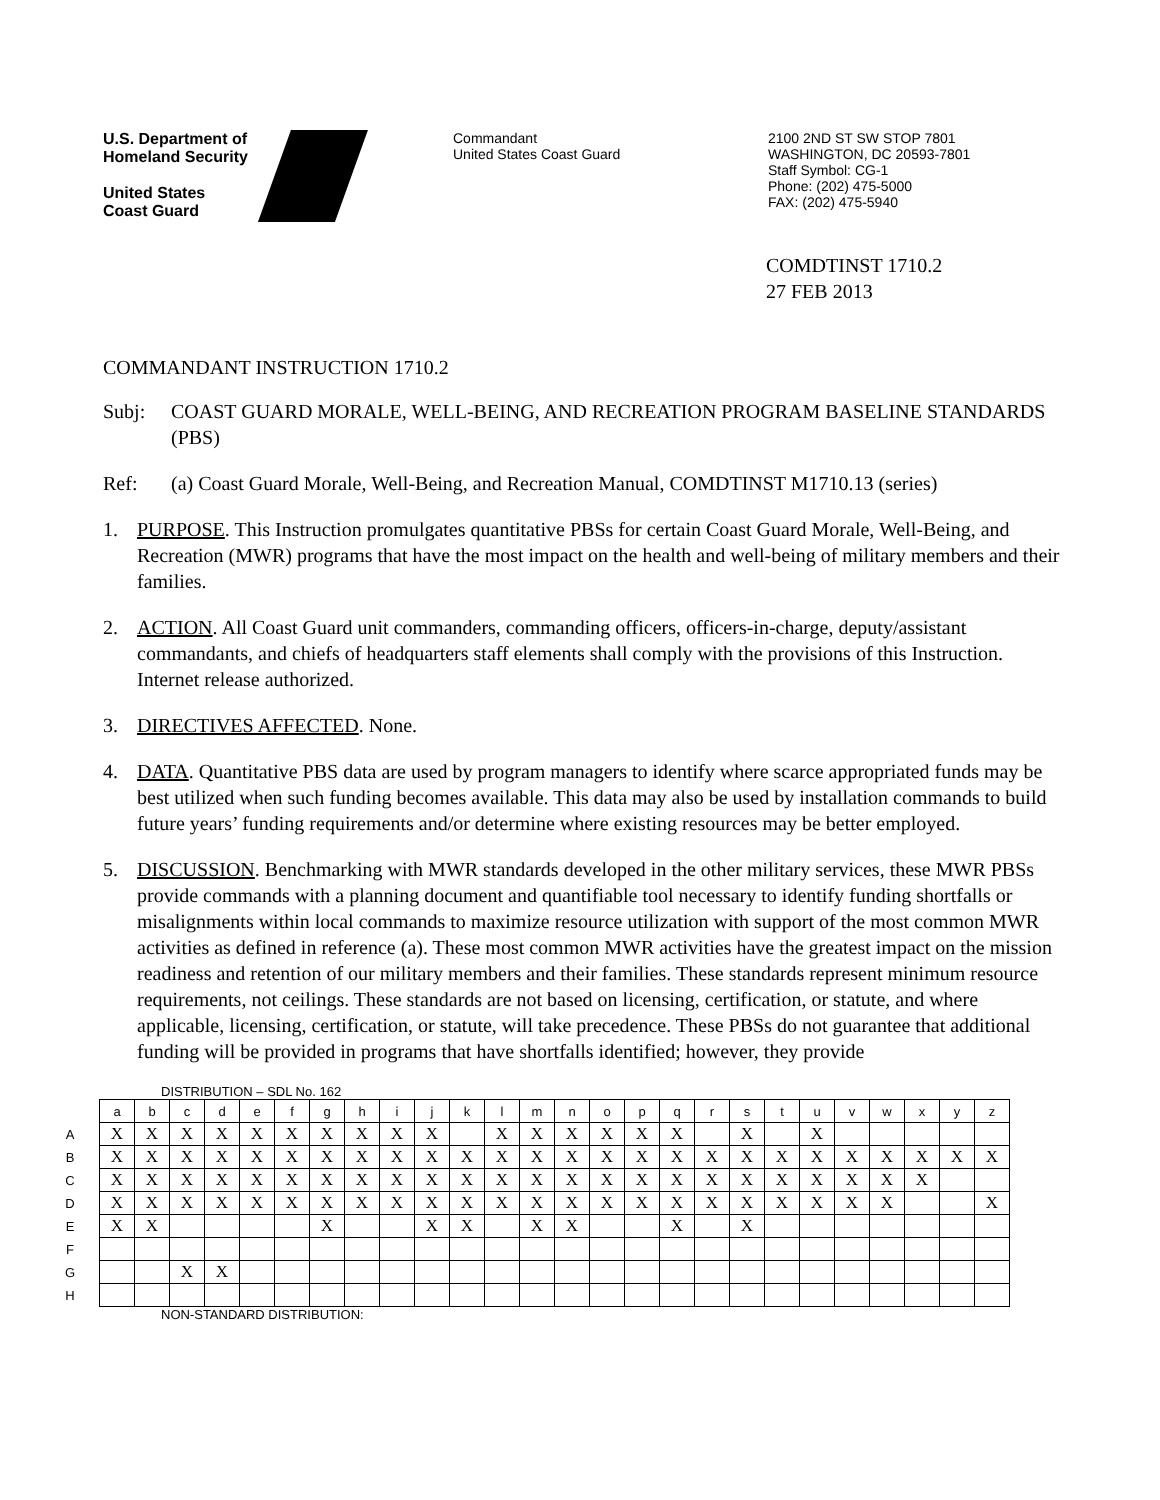U.S. Department of
Homeland Security
United States
Coast Guard
Commandant
United States Coast Guard
2100 2ND ST SW STOP 7801
WASHINGTON, DC 20593-7801
Staff Symbol: CG-1
Phone: (202) 475-5000
FAX: (202) 475-5940
COMDTINST 1710.2
27 FEB 2013
COMMANDANT INSTRUCTION 1710.2
Subj: COAST GUARD MORALE, WELL-BEING, AND RECREATION PROGRAM BASELINE STANDARDS (PBS)
Ref: (a) Coast Guard Morale, Well-Being, and Recreation Manual, COMDTINST M1710.13 (series)
1. PURPOSE. This Instruction promulgates quantitative PBSs for certain Coast Guard Morale, Well-Being, and Recreation (MWR) programs that have the most impact on the health and well-being of military members and their families.
2. ACTION. All Coast Guard unit commanders, commanding officers, officers-in-charge, deputy/assistant commandants, and chiefs of headquarters staff elements shall comply with the provisions of this Instruction. Internet release authorized.
3. DIRECTIVES AFFECTED. None.
4. DATA. Quantitative PBS data are used by program managers to identify where scarce appropriated funds may be best utilized when such funding becomes available. This data may also be used by installation commands to build future years’ funding requirements and/or determine where existing resources may be better employed.
5. DISCUSSION. Benchmarking with MWR standards developed in the other military services, these MWR PBSs provide commands with a planning document and quantifiable tool necessary to identify funding shortfalls or misalignments within local commands to maximize resource utilization with support of the most common MWR activities as defined in reference (a). These most common MWR activities have the greatest impact on the mission readiness and retention of our military members and their families. These standards represent minimum resource requirements, not ceilings. These standards are not based on licensing, certification, or statute, and where applicable, licensing, certification, or statute, will take precedence. These PBSs do not guarantee that additional funding will be provided in programs that have shortfalls identified; however, they provide
DISTRIBUTION – SDL No. 162
| | a | b | c | d | e | f | g | h | i | j | k | l | m | n | o | p | q | r | s | t | u | v | w | x | y | z |
| --- | --- | --- | --- | --- | --- | --- | --- | --- | --- | --- | --- | --- | --- | --- | --- | --- | --- | --- | --- | --- | --- | --- | --- | --- | --- | --- |
| A | X | X | X | X | X | X | X | X | X | X | | X | X | X | X | X | X | | X | | X | | | | | |
| B | X | X | X | X | X | X | X | X | X | X | X | X | X | X | X | X | X | X | X | X | X | X | X | X | X | X |
| C | X | X | X | X | X | X | X | X | X | X | X | X | X | X | X | X | X | X | X | X | X | X | X | X | | |
| D | X | X | X | X | X | X | X | X | X | X | X | X | X | X | X | X | X | X | X | X | X | X | X | | | X |
| E | X | X | | | | | X | | | X | X | | X | X | | | X | | X | | | | | | | |
| F | | | | | | | | | | | | | | | | | | | | | | | | | | |
| G | | | X | X | | | | | | | | | | | | | | | | | | | | | | |
| H | | | | | | | | | | | | | | | | | | | | | | | | | | |
NON-STANDARD DISTRIBUTION: